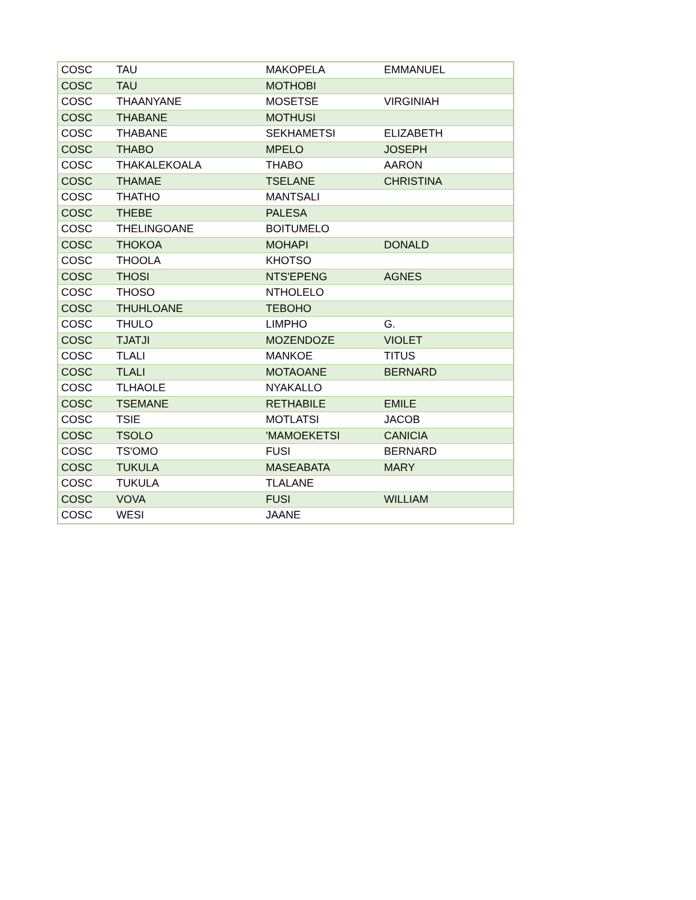| COSC | TAU | MAKOPELA | EMMANUEL |
| COSC | TAU | MOTHOBI | |
| COSC | THAANYANE | MOSETSE | VIRGINIAH |
| COSC | THABANE | MOTHUSI | |
| COSC | THABANE | SEKHAMETSI | ELIZABETH |
| COSC | THABO | MPELO | JOSEPH |
| COSC | THAKALEKOALA | THABO | AARON |
| COSC | THAMAE | TSELANE | CHRISTINA |
| COSC | THATHO | MANTSALI | |
| COSC | THEBE | PALESA | |
| COSC | THELINGOANE | BOITUMELO | |
| COSC | THOKOA | MOHAPI | DONALD |
| COSC | THOOLA | KHOTSO | |
| COSC | THOSI | NTS'EPENG | AGNES |
| COSC | THOSO | NTHOLELO | |
| COSC | THUHLOANE | TEBOHO | |
| COSC | THULO | LIMPHO | G. |
| COSC | TJATJI | MOZENDOZE | VIOLET |
| COSC | TLALI | MANKOE | TITUS |
| COSC | TLALI | MOTAOANE | BERNARD |
| COSC | TLHAOLE | NYAKALLO | |
| COSC | TSEMANE | RETHABILE | EMILE |
| COSC | TSIE | MOTLATSI | JACOB |
| COSC | TSOLO | 'MAMOEKETSI | CANICIA |
| COSC | TS'OMO | FUSI | BERNARD |
| COSC | TUKULA | MASEABATA | MARY |
| COSC | TUKULA | TLALANE | |
| COSC | VOVA | FUSI | WILLIAM |
| COSC | WESI | JAANE | |